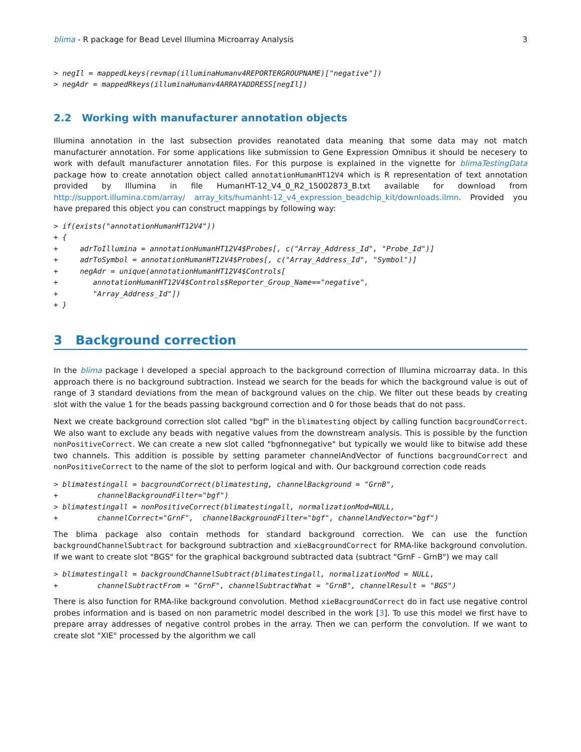blima - R package for Bead Level Illumina Microarray Analysis 3
> negIl = mappedLkeys(revmap(illuminaHumanv4REPORTERGROUPNAME)["negative"])
> negAdr = mappedRkeys(illuminaHumanv4ARRAYADDRESS[negIl])
2.2 Working with manufacturer annotation objects
Illumina annotation in the last subsection provides reanotated data meaning that some data may not match manufacturer annotation. For some applications like submission to Gene Expression Omnibus it should be necesery to work with default manufacturer annotation files. For this purpose is explained in the vignette for blimaTestingData package how to create annotation object called annotationHumanHT12V4 which is R representation of text annotation provided by Illumina in file HumanHT-12_V4_0_R2_15002873_B.txt available for download from http://support.illumina.com/array/ array_kits/humanht-12_v4_expression_beadchip_kit/downloads.ilmn. Provided you have prepared this object you can construct mappings by following way:
> if(exists("annotationHumanHT12V4"))
+ {
+     adrToIllumina = annotationHumanHT12V4$Probes[, c("Array_Address_Id", "Probe_Id")]
+     adrToSymbol = annotationHumanHT12V4$Probes[, c("Array_Address_Id", "Symbol")]
+     negAdr = unique(annotationHumanHT12V4$Controls[
+        annotationHumanHT12V4$Controls$Reporter_Group_Name=="negative",
+        "Array_Address_Id"])
+ }
3 Background correction
In the blima package I developed a special approach to the background correction of Illumina microarray data. In this approach there is no background subtraction. Instead we search for the beads for which the background value is out of range of 3 standard deviations from the mean of background values on the chip. We filter out these beads by creating slot with the value 1 for the beads passing background correction and 0 for those beads that do not pass.
Next we create background correction slot called "bgf" in the blimatesting object by calling function bacgroundCorrect. We also want to exclude any beads with negative values from the downstream analysis. This is possible by the function nonPositiveCorrect. We can create a new slot called "bgfnonnegative" but typically we would like to bitwise add these two channels. This addition is possible by setting parameter channelAndVector of functions bacgroundCorrect and nonPositiveCorrect to the name of the slot to perform logical and with. Our background correction code reads
> blimatestingall = bacgroundCorrect(blimatesting, channelBackground = "GrnB",
+         channelBackgroundFilter="bgf")
> blimatestingall = nonPositiveCorrect(blimatestingall, normalizationMod=NULL,
+         channelCorrect="GrnF",  channelBackgroundFilter="bgf", channelAndVector="bgf")
The blima package also contain methods for standard background correction. We can use the function backgroundChannelSubtract for background subtraction and xieBacgroundCorrect for RMA-like background convolution. If we want to create slot "BGS" for the graphical background subtracted data (subtract "GrnF - GrnB") we may call
> blimatestingall = backgroundChannelSubtract(blimatestingall, normalizationMod = NULL,
+         channelSubtractFrom = "GrnF", channelSubtractWhat = "GrnB", channelResult = "BGS")
There is also function for RMA-like background convolution. Method xieBacgroundCorrect do in fact use negative control probes information and is based on non parametric model described in the work [3]. To use this model we first have to prepare array addresses of negative control probes in the array. Then we can perform the convolution. If we want to create slot "XIE" processed by the algorithm we call